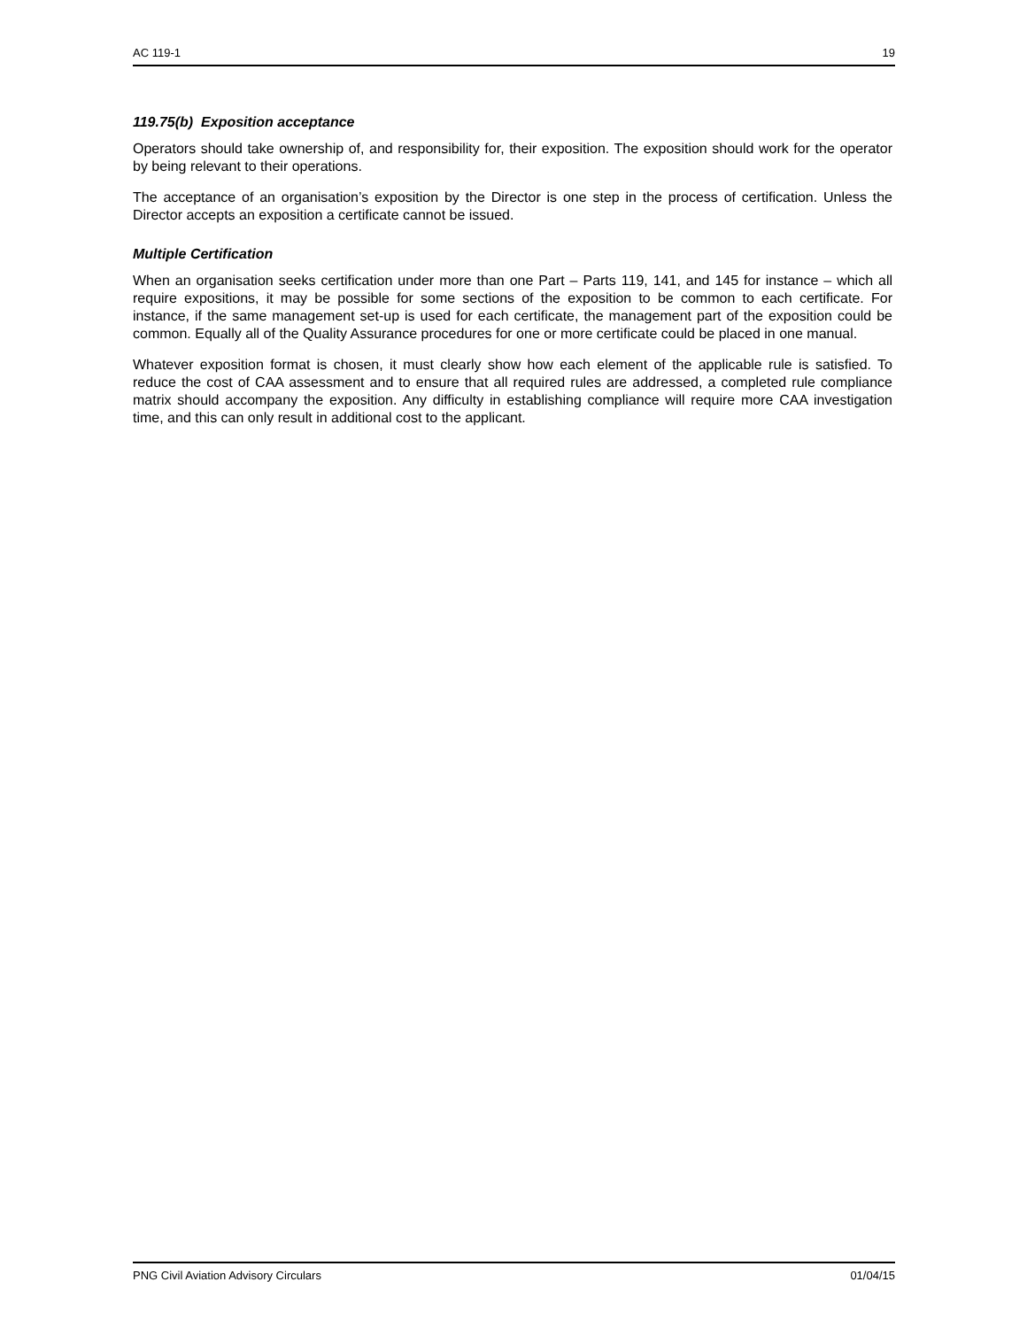AC 119-1 19
119.75(b) Exposition acceptance
Operators should take ownership of, and responsibility for, their exposition. The exposition should work for the operator by being relevant to their operations.
The acceptance of an organisation’s exposition by the Director is one step in the process of certification. Unless the Director accepts an exposition a certificate cannot be issued.
Multiple Certification
When an organisation seeks certification under more than one Part – Parts 119, 141, and 145 for instance – which all require expositions, it may be possible for some sections of the exposition to be common to each certificate. For instance, if the same management set-up is used for each certificate, the management part of the exposition could be common. Equally all of the Quality Assurance procedures for one or more certificate could be placed in one manual.
Whatever exposition format is chosen, it must clearly show how each element of the applicable rule is satisfied. To reduce the cost of CAA assessment and to ensure that all required rules are addressed, a completed rule compliance matrix should accompany the exposition. Any difficulty in establishing compliance will require more CAA investigation time, and this can only result in additional cost to the applicant.
PNG Civil Aviation Advisory Circulars 01/04/15